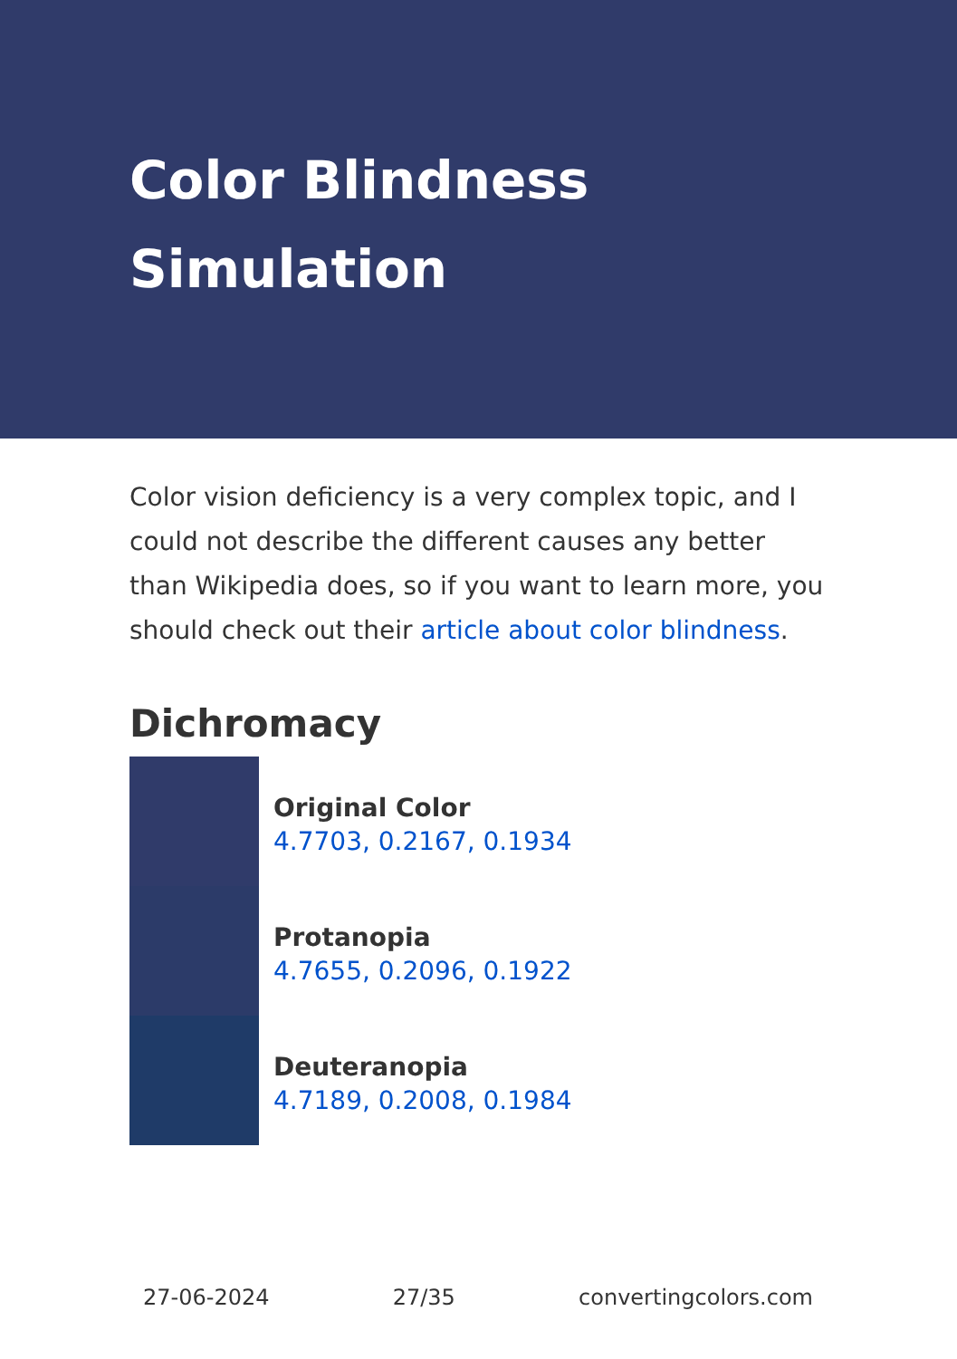Color Blindness Simulation
Color vision deficiency is a very complex topic, and I could not describe the different causes any better than Wikipedia does, so if you want to learn more, you should check out their article about color blindness.
Dichromacy
Original Color
4.7703, 0.2167, 0.1934
Protanopia
4.7655, 0.2096, 0.1922
Deuteranopia
4.7189, 0.2008, 0.1984
27-06-2024 27/35 convertingcolors.com